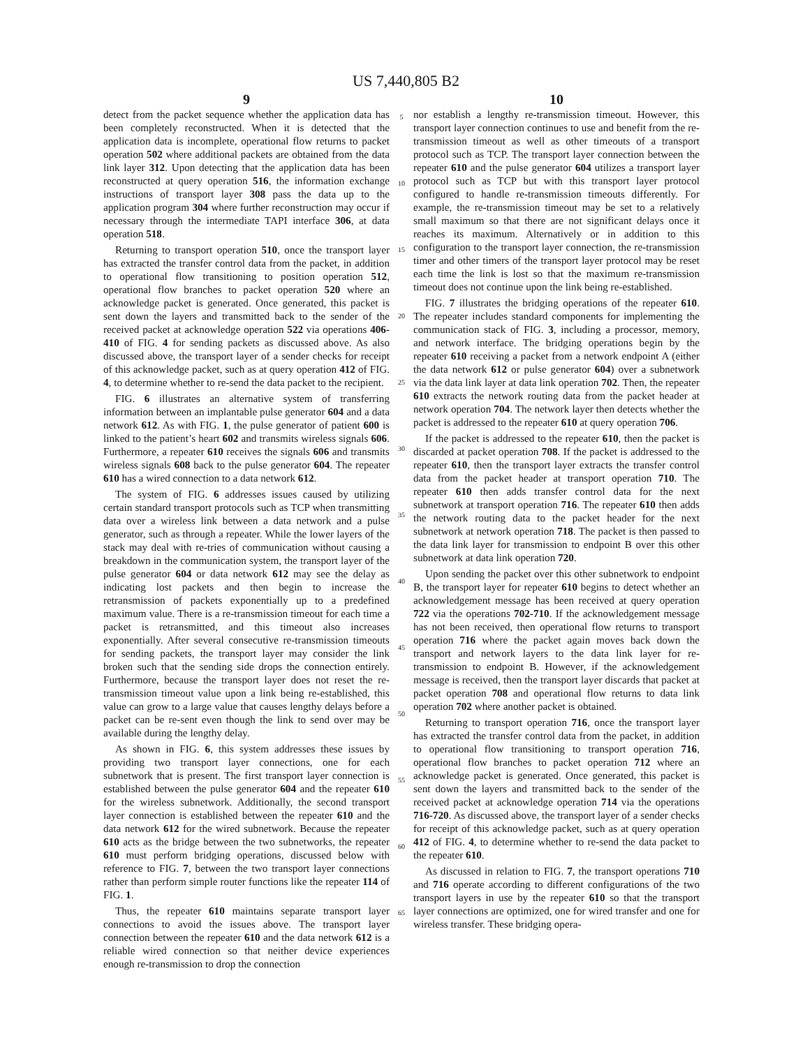US 7,440,805 B2
9
detect from the packet sequence whether the application data has been completely reconstructed. When it is detected that the application data is incomplete, operational flow returns to packet operation 502 where additional packets are obtained from the data link layer 312. Upon detecting that the application data has been reconstructed at query operation 516, the information exchange instructions of transport layer 308 pass the data up to the application program 304 where further reconstruction may occur if necessary through the intermediate TAPI interface 306, at data operation 518.
Returning to transport operation 510, once the transport layer has extracted the transfer control data from the packet, in addition to operational flow transitioning to position operation 512, operational flow branches to packet operation 520 where an acknowledge packet is generated. Once generated, this packet is sent down the layers and transmitted back to the sender of the received packet at acknowledge operation 522 via operations 406-410 of FIG. 4 for sending packets as discussed above. As also discussed above, the transport layer of a sender checks for receipt of this acknowledge packet, such as at query operation 412 of FIG. 4, to determine whether to re-send the data packet to the recipient.
FIG. 6 illustrates an alternative system of transferring information between an implantable pulse generator 604 and a data network 612. As with FIG. 1, the pulse generator of patient 600 is linked to the patient’s heart 602 and transmits wireless signals 606. Furthermore, a repeater 610 receives the signals 606 and transmits wireless signals 608 back to the pulse generator 604. The repeater 610 has a wired connection to a data network 612.
The system of FIG. 6 addresses issues caused by utilizing certain standard transport protocols such as TCP when transmitting data over a wireless link between a data network and a pulse generator, such as through a repeater. While the lower layers of the stack may deal with re-tries of communication without causing a breakdown in the communication system, the transport layer of the pulse generator 604 or data network 612 may see the delay as indicating lost packets and then begin to increase the retransmission of packets exponentially up to a predefined maximum value. There is a re-transmission timeout for each time a packet is retransmitted, and this timeout also increases exponentially. After several consecutive re-transmission timeouts for sending packets, the transport layer may consider the link broken such that the sending side drops the connection entirely. Furthermore, because the transport layer does not reset the re-transmission timeout value upon a link being re-established, this value can grow to a large value that causes lengthy delays before a packet can be re-sent even though the link to send over may be available during the lengthy delay.
As shown in FIG. 6, this system addresses these issues by providing two transport layer connections, one for each subnetwork that is present. The first transport layer connection is established between the pulse generator 604 and the repeater 610 for the wireless subnetwork. Additionally, the second transport layer connection is established between the repeater 610 and the data network 612 for the wired subnetwork. Because the repeater 610 acts as the bridge between the two subnetworks, the repeater 610 must perform bridging operations, discussed below with reference to FIG. 7, between the two transport layer connections rather than perform simple router functions like the repeater 114 of FIG. 1.
Thus, the repeater 610 maintains separate transport layer connections to avoid the issues above. The transport layer connection between the repeater 610 and the data network 612 is a reliable wired connection so that neither device experiences enough re-transmission to drop the connection
5
10
15
20
25
30
35
40
45
50
55
60
65
10
nor establish a lengthy re-transmission timeout. However, this transport layer connection continues to use and benefit from the re-transmission timeout as well as other timeouts of a transport protocol such as TCP. The transport layer connection between the repeater 610 and the pulse generator 604 utilizes a transport layer protocol such as TCP but with this transport layer protocol configured to handle re-transmission timeouts differently. For example, the re-transmission timeout may be set to a relatively small maximum so that there are not significant delays once it reaches its maximum. Alternatively or in addition to this configuration to the transport layer connection, the re-transmission timer and other timers of the transport layer protocol may be reset each time the link is lost so that the maximum re-transmission timeout does not continue upon the link being re-established.
FIG. 7 illustrates the bridging operations of the repeater 610. The repeater includes standard components for implementing the communication stack of FIG. 3, including a processor, memory, and network interface. The bridging operations begin by the repeater 610 receiving a packet from a network endpoint A (either the data network 612 or pulse generator 604) over a subnetwork via the data link layer at data link operation 702. Then, the repeater 610 extracts the network routing data from the packet header at network operation 704. The network layer then detects whether the packet is addressed to the repeater 610 at query operation 706.
If the packet is addressed to the repeater 610, then the packet is discarded at packet operation 708. If the packet is addressed to the repeater 610, then the transport layer extracts the transfer control data from the packet header at transport operation 710. The repeater 610 then adds transfer control data for the next subnetwork at transport operation 716. The repeater 610 then adds the network routing data to the packet header for the next subnetwork at network operation 718. The packet is then passed to the data link layer for transmission to endpoint B over this other subnetwork at data link operation 720.
Upon sending the packet over this other subnetwork to endpoint B, the transport layer for repeater 610 begins to detect whether an acknowledgement message has been received at query operation 722 via the operations 702-710. If the acknowledgement message has not been received, then operational flow returns to transport operation 716 where the packet again moves back down the transport and network layers to the data link layer for re-transmission to endpoint B. However, if the acknowledgement message is received, then the transport layer discards that packet at packet operation 708 and operational flow returns to data link operation 702 where another packet is obtained.
Returning to transport operation 716, once the transport layer has extracted the transfer control data from the packet, in addition to operational flow transitioning to transport operation 716, operational flow branches to packet operation 712 where an acknowledge packet is generated. Once generated, this packet is sent down the layers and transmitted back to the sender of the received packet at acknowledge operation 714 via the operations 716-720. As discussed above, the transport layer of a sender checks for receipt of this acknowledge packet, such as at query operation 412 of FIG. 4, to determine whether to re-send the data packet to the repeater 610.
As discussed in relation to FIG. 7, the transport operations 710 and 716 operate according to different configurations of the two transport layers in use by the repeater 610 so that the transport layer connections are optimized, one for wired transfer and one for wireless transfer. These bridging opera-